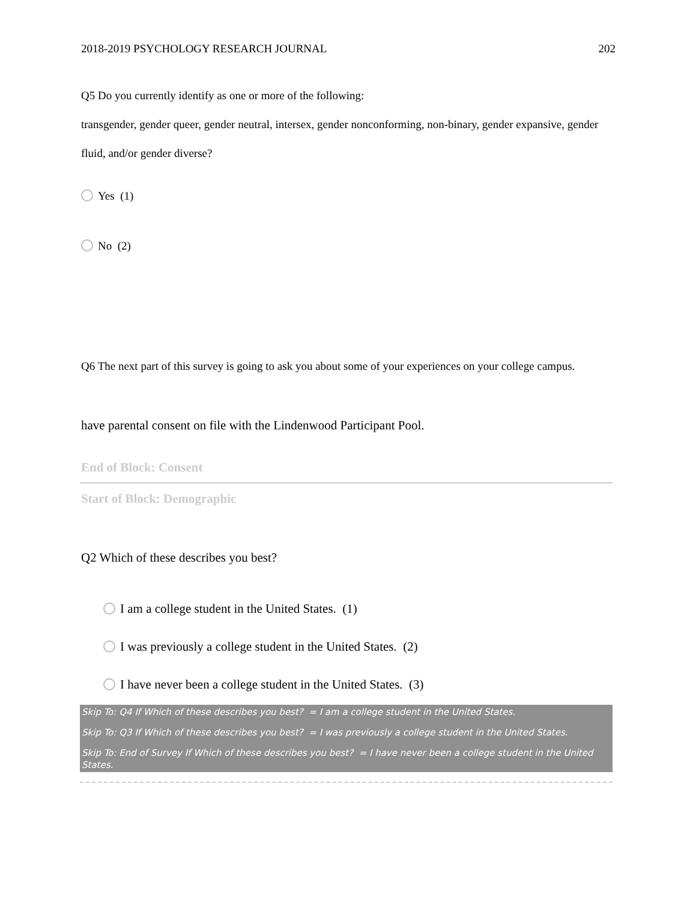2018-2019 PSYCHOLOGY RESEARCH JOURNAL 202
Q5 Do you currently identify as one or more of the following:
transgender, gender queer, gender neutral, intersex, gender nonconforming, non-binary, gender expansive, gender fluid, and/or gender diverse?
Yes (1)
No (2)
Q6 The next part of this survey is going to ask you about some of your experiences on your college campus.
have parental consent on file with the Lindenwood Participant Pool.
End of Block: Consent
Start of Block: Demographic
Q2 Which of these describes you best?
I am a college student in the United States. (1)
I was previously a college student in the United States. (2)
I have never been a college student in the United States. (3)
Skip To: Q4 If Which of these describes you best? = I am a college student in the United States.
Skip To: Q3 If Which of these describes you best? = I was previously a college student in the United States.
Skip To: End of Survey If Which of these describes you best? = I have never been a college student in the United States.